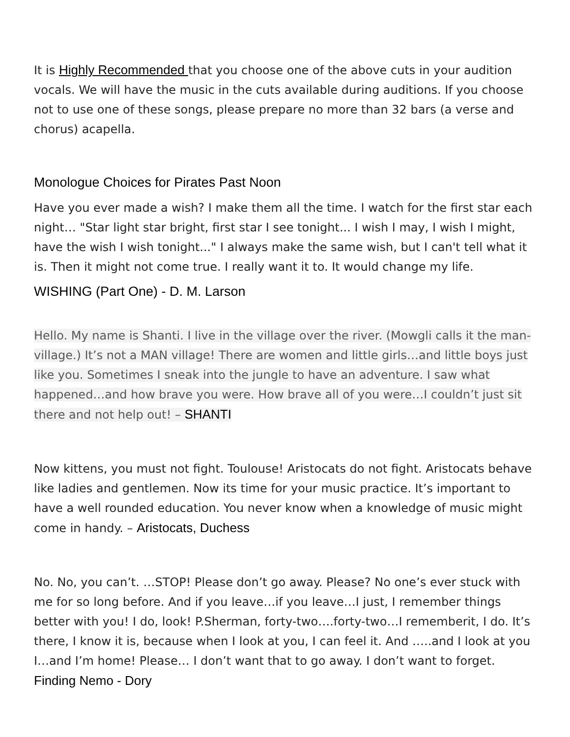It is Highly Recommended that you choose one of the above cuts in your audition vocals. We will have the music in the cuts available during auditions. If you choose not to use one of these songs, please prepare no more than 32 bars (a verse and chorus) acapella.
Monologue Choices for Pirates Past Noon
Have you ever made a wish? I make them all the time. I watch for the first star each night… "Star light star bright, first star I see tonight... I wish I may, I wish I might, have the wish I wish tonight..." I always make the same wish, but I can't tell what it is. Then it might not come true. I really want it to. It would change my life.
WISHING (Part One) - D. M. Larson
Hello. My name is Shanti. I live in the village over the river. (Mowgli calls it the man-village.) It’s not a MAN village! There are women and little girls…and little boys just like you. Sometimes I sneak into the jungle to have an adventure. I saw what happened…and how brave you were. How brave all of you were…I couldn’t just sit there and not help out! – SHANTI
Now kittens, you must not fight. Toulouse! Aristocats do not fight. Aristocats behave like ladies and gentlemen. Now its time for your music practice. It’s important to have a well rounded education. You never know when a knowledge of music might come in handy. – Aristocats, Duchess
No. No, you can’t. …STOP! Please don’t go away. Please? No one’s ever stuck with me for so long before. And if you leave…if you leave…I just, I remember things better with you! I do, look! P.Sherman, forty-two….forty-two…I rememberit, I do. It’s there, I know it is, because when I look at you, I can feel it. And …..and I look at you I…and I’m home! Please… I don’t want that to go away. I don’t want to forget. Finding Nemo - Dory